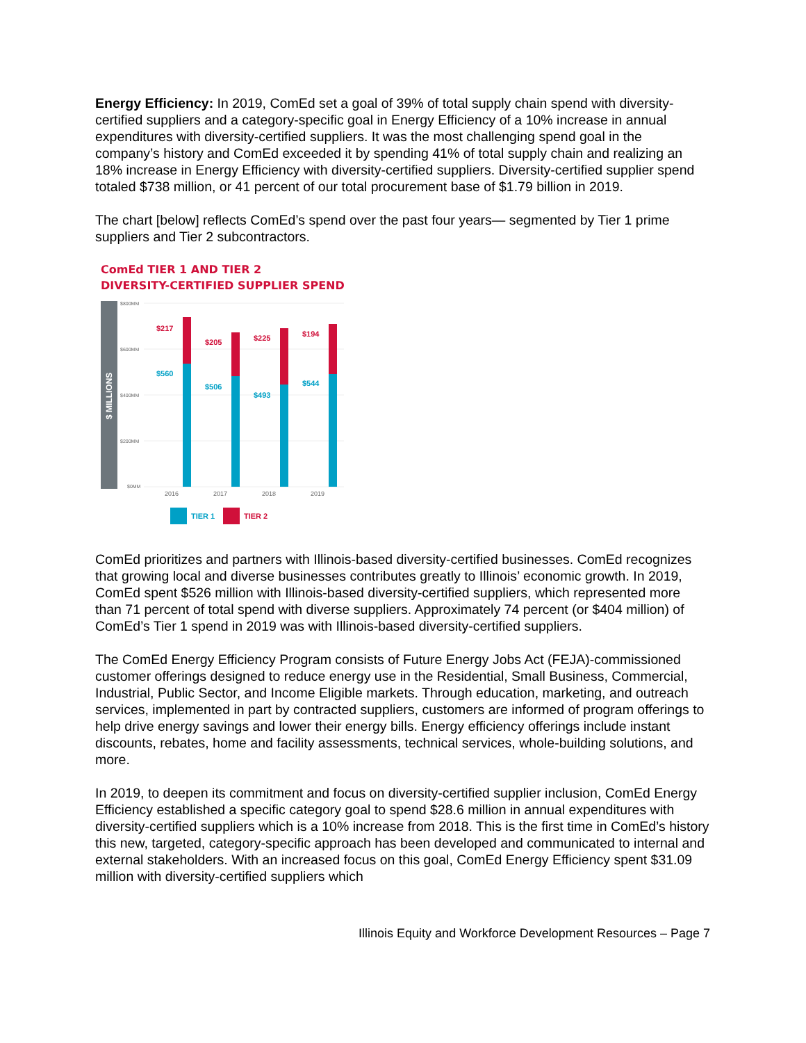Energy Efficiency: In 2019, ComEd set a goal of 39% of total supply chain spend with diversity-certified suppliers and a category-specific goal in Energy Efficiency of a 10% increase in annual expenditures with diversity-certified suppliers. It was the most challenging spend goal in the company’s history and ComEd exceeded it by spending 41% of total supply chain and realizing an 18% increase in Energy Efficiency with diversity-certified suppliers. Diversity-certified supplier spend totaled $738 million, or 41 percent of our total procurement base of $1.79 billion in 2019.
The chart [below] reflects ComEd’s spend over the past four years— segmented by Tier 1 prime suppliers and Tier 2 subcontractors.
ComEd TIER 1 AND TIER 2
DIVERSITY-CERTIFIED SUPPLIER SPEND
$ MILLIONS
$800MM
$600MM
$400MM
$200MM
$0MM
$217
$205
$225
$194
$560
$506
$493
$544
2016
2017
2018
2019
TIER 1
TIER 2
ComEd prioritizes and partners with Illinois-based diversity-certified businesses. ComEd recognizes that growing local and diverse businesses contributes greatly to Illinois’ economic growth. In 2019, ComEd spent $526 million with Illinois-based diversity-certified suppliers, which represented more than 71 percent of total spend with diverse suppliers. Approximately 74 percent (or $404 million) of ComEd’s Tier 1 spend in 2019 was with Illinois-based diversity-certified suppliers.
The ComEd Energy Efficiency Program consists of Future Energy Jobs Act (FEJA)-commissioned customer offerings designed to reduce energy use in the Residential, Small Business, Commercial, Industrial, Public Sector, and Income Eligible markets. Through education, marketing, and outreach services, implemented in part by contracted suppliers, customers are informed of program offerings to help drive energy savings and lower their energy bills. Energy efficiency offerings include instant discounts, rebates, home and facility assessments, technical services, whole-building solutions, and more.
In 2019, to deepen its commitment and focus on diversity-certified supplier inclusion, ComEd Energy Efficiency established a specific category goal to spend $28.6 million in annual expenditures with diversity-certified suppliers which is a 10% increase from 2018. This is the first time in ComEd’s history this new, targeted, category-specific approach has been developed and communicated to internal and external stakeholders. With an increased focus on this goal, ComEd Energy Efficiency spent $31.09 million with diversity-certified suppliers which
Illinois Equity and Workforce Development Resources – Page 7